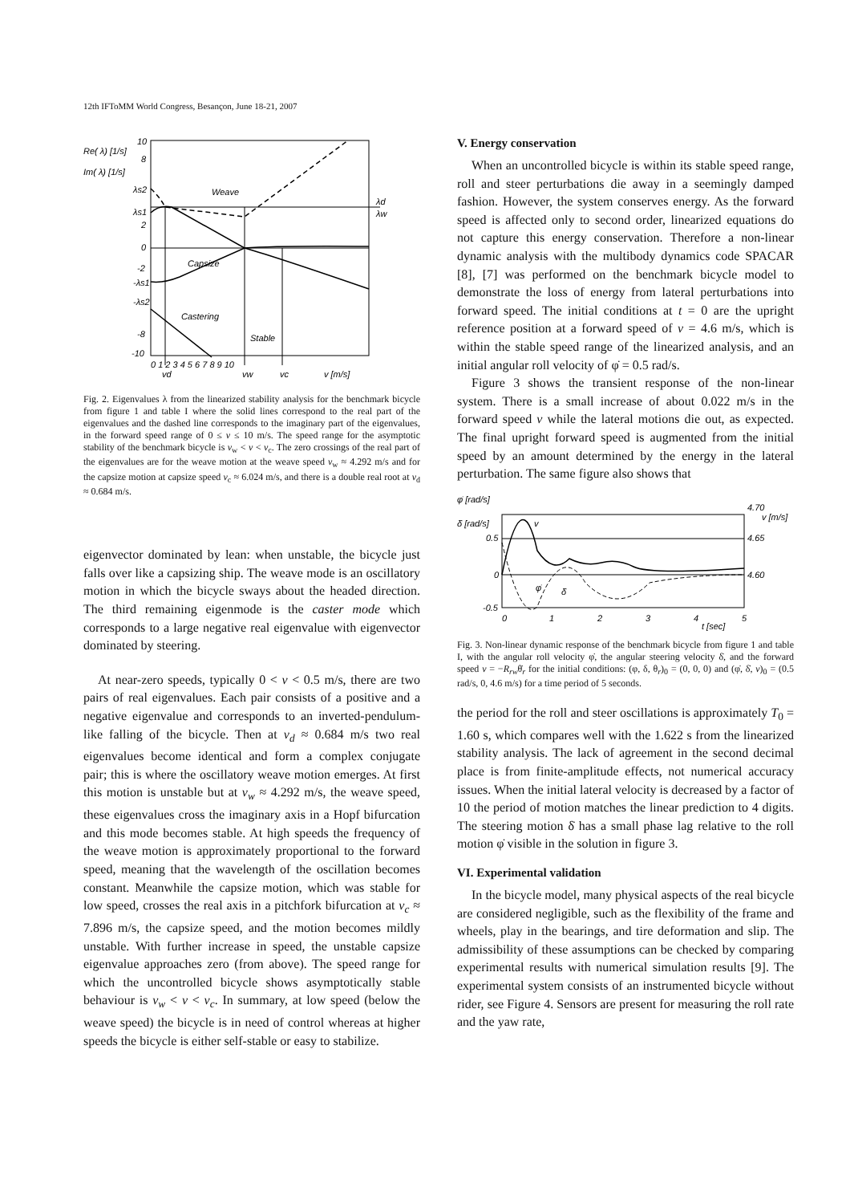12th IFToMM World Congress, Besançon, June 18-21, 2007
Re( λ) [1/s]
Im( λ) [1/s]
10
8
λs2
λs1
2
0
-2
-λs1
-λs2
-8
-10
Weave
Capsize
Castering
Stable
λd
λw
0 1 2 3 4 5 6 7 8 9 10
vd
vw
vc
v [m/s]
Fig. 2. Eigenvalues λ from the linearized stability analysis for the benchmark bicycle from figure 1 and table I where the solid lines correspond to the real part of the eigenvalues and the dashed line corresponds to the imaginary part of the eigenvalues, in the forward speed range of 0 ≤ v ≤ 10 m/s. The speed range for the asymptotic stability of the benchmark bicycle is v<sub>w</sub> < v < v<sub>c</sub>. The zero crossings of the real part of the eigenvalues are for the weave motion at the weave speed v<sub>w</sub> ≈ 4.292 m/s and for the capsize motion at capsize speed v<sub>c</sub> ≈ 6.024 m/s, and there is a double real root at v<sub>d</sub> ≈ 0.684 m/s.
eigenvector dominated by lean: when unstable, the bicycle just falls over like a capsizing ship. The weave mode is an oscillatory motion in which the bicycle sways about the headed direction. The third remaining eigenmode is the caster mode which corresponds to a large negative real eigenvalue with eigenvector dominated by steering.
At near-zero speeds, typically 0 < v < 0.5 m/s, there are two pairs of real eigenvalues. Each pair consists of a positive and a negative eigenvalue and corresponds to an inverted-pendulum-like falling of the bicycle. Then at v<sub>d</sub> ≈ 0.684 m/s two real eigenvalues become identical and form a complex conjugate pair; this is where the oscillatory weave motion emerges. At first this motion is unstable but at v<sub>w</sub> ≈ 4.292 m/s, the weave speed, these eigenvalues cross the imaginary axis in a Hopf bifurcation and this mode becomes stable. At high speeds the frequency of the weave motion is approximately proportional to the forward speed, meaning that the wavelength of the oscillation becomes constant. Meanwhile the capsize motion, which was stable for low speed, crosses the real axis in a pitchfork bifurcation at v<sub>c</sub> ≈ 7.896 m/s, the capsize speed, and the motion becomes mildly unstable. With further increase in speed, the unstable capsize eigenvalue approaches zero (from above). The speed range for which the uncontrolled bicycle shows asymptotically stable behaviour is v<sub>w</sub> < v < v<sub>c</sub>. In summary, at low speed (below the weave speed) the bicycle is in need of control whereas at higher speeds the bicycle is either self-stable or easy to stabilize.
V. Energy conservation
When an uncontrolled bicycle is within its stable speed range, roll and steer perturbations die away in a seemingly damped fashion. However, the system conserves energy. As the forward speed is affected only to second order, linearized equations do not capture this energy conservation. Therefore a non-linear dynamic analysis with the multibody dynamics code SPACAR [8], [7] was performed on the benchmark bicycle model to demonstrate the loss of energy from lateral perturbations into forward speed. The initial conditions at t = 0 are the upright reference position at a forward speed of v = 4.6 m/s, which is within the stable speed range of the linearized analysis, and an initial angular roll velocity of φ̇ = 0.5 rad/s.
Figure 3 shows the transient response of the non-linear system. There is a small increase of about 0.022 m/s in the forward speed v while the lateral motions die out, as expected. The final upright forward speed is augmented from the initial speed by an amount determined by the energy in the lateral perturbation. The same figure also shows that
φ̇ [rad/s]
δ̇ [rad/s]
0.5
0
-0.5
4.70
v [m/s]
4.65
4.60
v
φ̇
δ̇
0
1
2
3
4
5
t [sec]
Fig. 3. Non-linear dynamic response of the benchmark bicycle from figure 1 and table I, with the angular roll velocity φ̇, the angular steering velocity δ̇, and the forward speed v = −R<sub>rw</sub>θ̇<sub>r</sub> for the initial conditions: (φ, δ, θ<sub>r</sub>)<sub>0</sub> = (0, 0, 0) and (φ̇, δ̇, v)<sub>0</sub> = (0.5 rad/s, 0, 4.6 m/s) for a time period of 5 seconds.
the period for the roll and steer oscillations is approximately T<sub>0</sub> = 1.60 s, which compares well with the 1.622 s from the linearized stability analysis. The lack of agreement in the second decimal place is from finite-amplitude effects, not numerical accuracy issues. When the initial lateral velocity is decreased by a factor of 10 the period of motion matches the linear prediction to 4 digits. The steering motion δ̇ has a small phase lag relative to the roll motion φ̇ visible in the solution in figure 3.
VI. Experimental validation
In the bicycle model, many physical aspects of the real bicycle are considered negligible, such as the flexibility of the frame and wheels, play in the bearings, and tire deformation and slip. The admissibility of these assumptions can be checked by comparing experimental results with numerical simulation results [9]. The experimental system consists of an instrumented bicycle without rider, see Figure 4. Sensors are present for measuring the roll rate and the yaw rate,